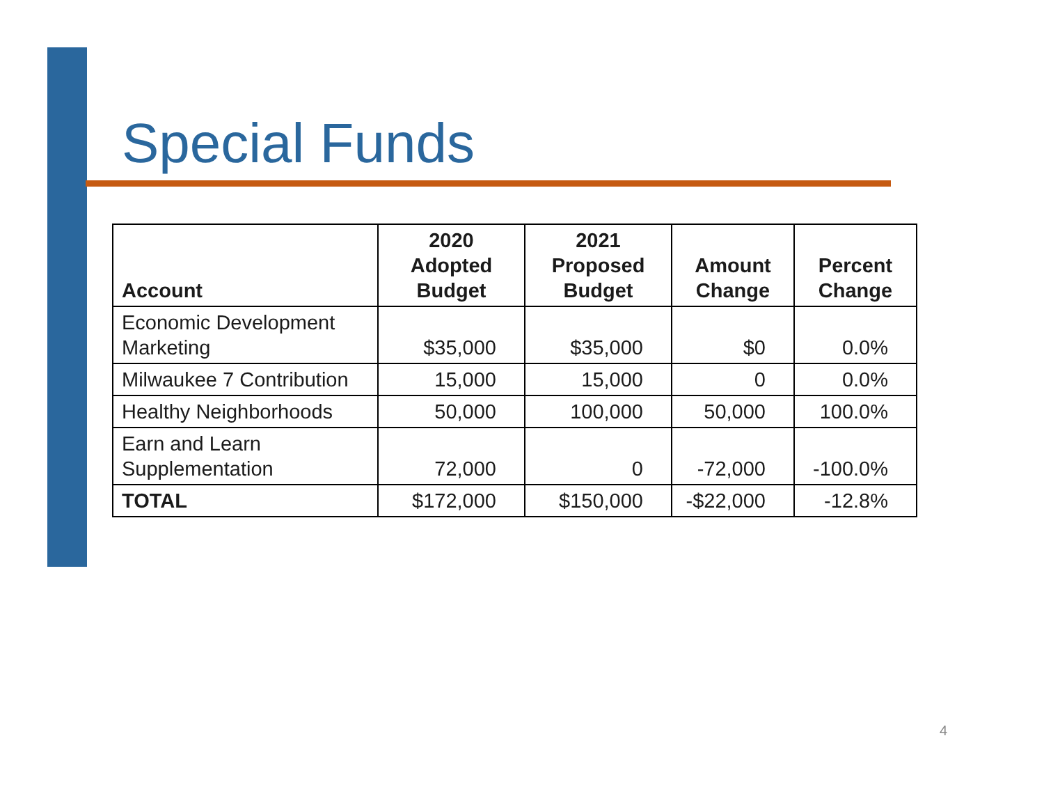Special Funds
| Account | 2020 Adopted Budget | 2021 Proposed Budget | Amount Change | Percent Change |
| --- | --- | --- | --- | --- |
| Economic Development Marketing | $35,000 | $35,000 | $0 | 0.0% |
| Milwaukee 7 Contribution | 15,000 | 15,000 | 0 | 0.0% |
| Healthy Neighborhoods | 50,000 | 100,000 | 50,000 | 100.0% |
| Earn and Learn Supplementation | 72,000 | 0 | -72,000 | -100.0% |
| TOTAL | $172,000 | $150,000 | -$22,000 | -12.8% |
4